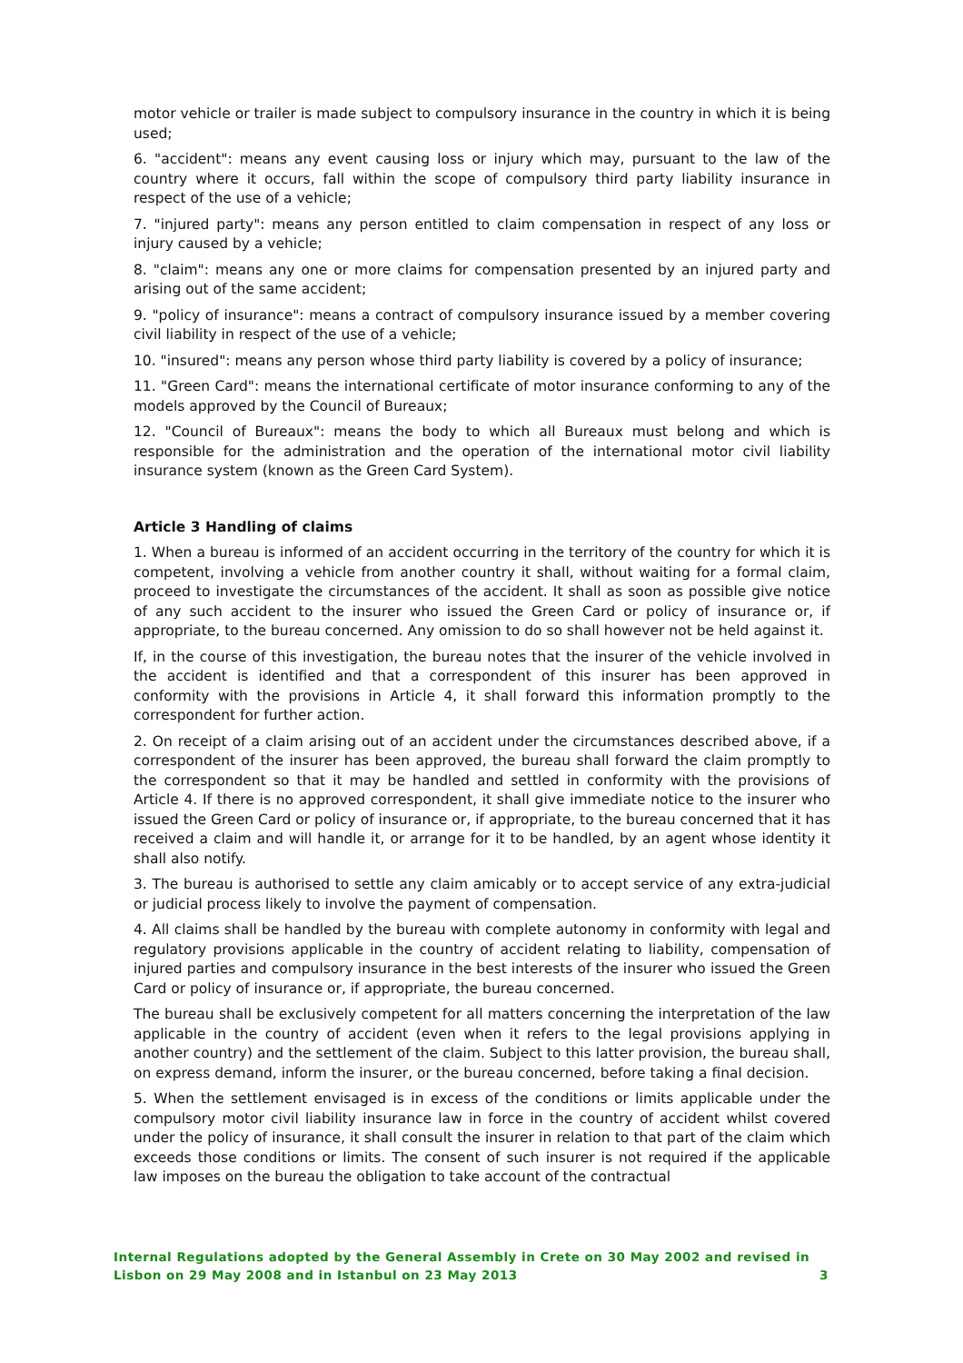motor vehicle or trailer is made subject to compulsory insurance in the country in which it is being used;
6. "accident": means any event causing loss or injury which may, pursuant to the law of the country where it occurs, fall within the scope of compulsory third party liability insurance in respect of the use of a vehicle;
7. "injured party": means any person entitled to claim compensation in respect of any loss or injury caused by a vehicle;
8. "claim": means any one or more claims for compensation presented by an injured party and arising out of the same accident;
9. "policy of insurance": means a contract of compulsory insurance issued by a member covering civil liability in respect of the use of a vehicle;
10. "insured": means any person whose third party liability is covered by a policy of insurance;
11. "Green Card": means the international certificate of motor insurance conforming to any of the models approved by the Council of Bureaux;
12. "Council of Bureaux": means the body to which all Bureaux must belong and which is responsible for the administration and the operation of the international motor civil liability insurance system (known as the Green Card System).
Article 3 Handling of claims
1. When a bureau is informed of an accident occurring in the territory of the country for which it is competent, involving a vehicle from another country it shall, without waiting for a formal claim, proceed to investigate the circumstances of the accident. It shall as soon as possible give notice of any such accident to the insurer who issued the Green Card or policy of insurance or, if appropriate, to the bureau concerned. Any omission to do so shall however not be held against it.
If, in the course of this investigation, the bureau notes that the insurer of the vehicle involved in the accident is identified and that a correspondent of this insurer has been approved in conformity with the provisions in Article 4, it shall forward this information promptly to the correspondent for further action.
2. On receipt of a claim arising out of an accident under the circumstances described above, if a correspondent of the insurer has been approved, the bureau shall forward the claim promptly to the correspondent so that it may be handled and settled in conformity with the provisions of Article 4. If there is no approved correspondent, it shall give immediate notice to the insurer who issued the Green Card or policy of insurance or, if appropriate, to the bureau concerned that it has received a claim and will handle it, or arrange for it to be handled, by an agent whose identity it shall also notify.
3. The bureau is authorised to settle any claim amicably or to accept service of any extra-judicial or judicial process likely to involve the payment of compensation.
4. All claims shall be handled by the bureau with complete autonomy in conformity with legal and regulatory provisions applicable in the country of accident relating to liability, compensation of injured parties and compulsory insurance in the best interests of the insurer who issued the Green Card or policy of insurance or, if appropriate, the bureau concerned.
The bureau shall be exclusively competent for all matters concerning the interpretation of the law applicable in the country of accident (even when it refers to the legal provisions applying in another country) and the settlement of the claim. Subject to this latter provision, the bureau shall, on express demand, inform the insurer, or the bureau concerned, before taking a final decision.
5. When the settlement envisaged is in excess of the conditions or limits applicable under the compulsory motor civil liability insurance law in force in the country of accident whilst covered under the policy of insurance, it shall consult the insurer in relation to that part of the claim which exceeds those conditions or limits. The consent of such insurer is not required if the applicable law imposes on the bureau the obligation to take account of the contractual
Internal Regulations adopted by the General Assembly in Crete on 30 May 2002 and revised in
Lisbon on 29 May 2008 and in Istanbul on 23 May 2013 3